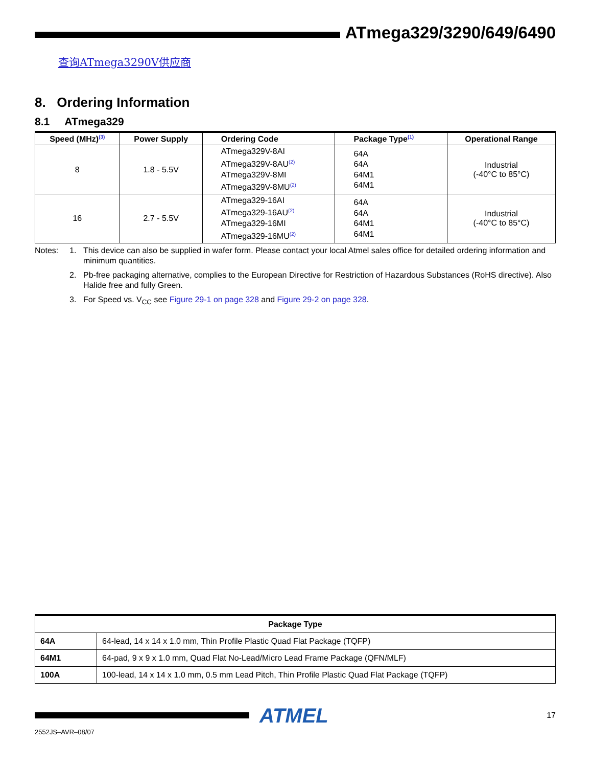ATmega329/3290/649/6490
查询ATmega3290V供应商
8. Ordering Information
8.1 ATmega329
| Speed (MHz)<sup>(3)</sup> | Power Supply | Ordering Code | Package Type<sup>(1)</sup> | Operational Range |
| --- | --- | --- | --- | --- |
| 8 | 1.8 - 5.5V | ATmega329V-8AI ATmega329V-8AU<sup>(2)</sup> ATmega329V-8MI ATmega329V-8MU<sup>(2)</sup> | 64A 64A 64M1 64M1 | Industrial (-40°C to 85°C) |
| 16 | 2.7 - 5.5V | ATmega329-16AI ATmega329-16AU<sup>(2)</sup> ATmega329-16MI ATmega329-16MU<sup>(2)</sup> | 64A 64A 64M1 64M1 | Industrial (-40°C to 85°C) |
Notes: 1. This device can also be supplied in wafer form. Please contact your local Atmel sales office for detailed ordering information and minimum quantities.
2. Pb-free packaging alternative, complies to the European Directive for Restriction of Hazardous Substances (RoHS directive). Also Halide free and fully Green.
3. For Speed vs. V<sub>CC</sub> see Figure 29-1 on page 328 and Figure 29-2 on page 328.
| Package Type | |
| --- | --- |
| 64A | 64-lead, 14 x 14 x 1.0 mm, Thin Profile Plastic Quad Flat Package (TQFP) |
| 64M1 | 64-pad, 9 x 9 x 1.0 mm, Quad Flat No-Lead/Micro Lead Frame Package (QFN/MLF) |
| 100A | 100-lead, 14 x 14 x 1.0 mm, 0.5 mm Lead Pitch, Thin Profile Plastic Quad Flat Package (TQFP) |
ATMEL
17
2552JS–AVR–08/07